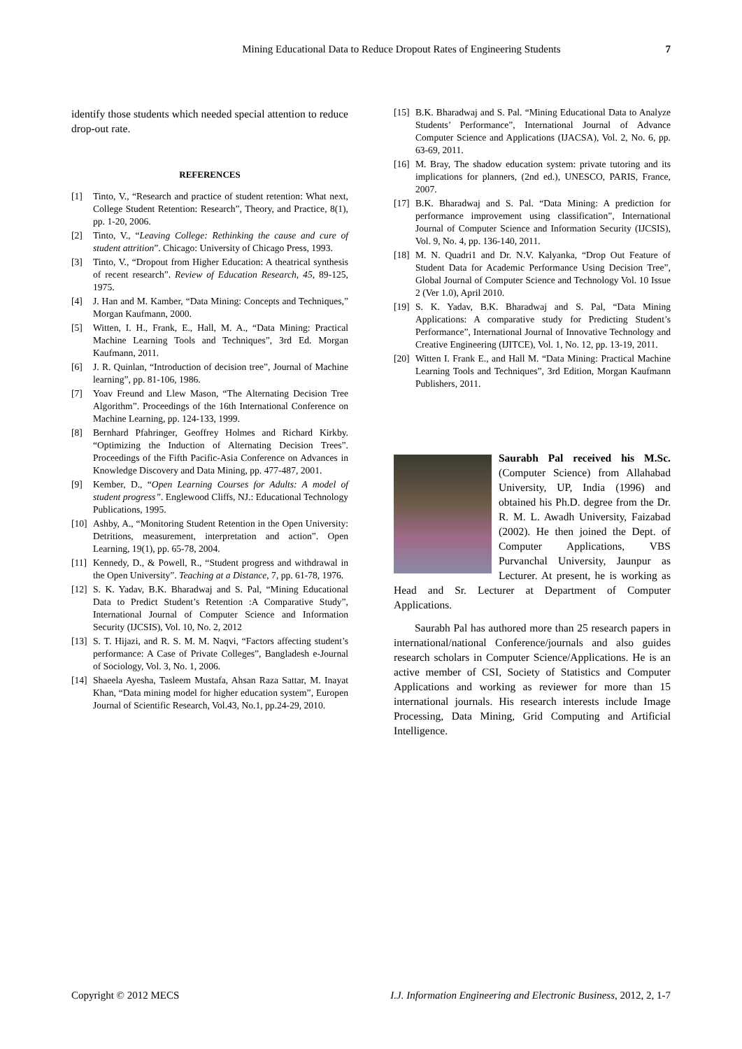Mining Educational Data to Reduce Dropout Rates of Engineering Students 7
identify those students which needed special attention to reduce drop-out rate.
REFERENCES
[1] Tinto, V., “Research and practice of student retention: What next, College Student Retention: Research”, Theory, and Practice, 8(1), pp. 1-20, 2006.
[2] Tinto, V., “Leaving College: Rethinking the cause and cure of student attrition”. Chicago: University of Chicago Press, 1993.
[3] Tinto, V., “Dropout from Higher Education: A theatrical synthesis of recent research”. Review of Education Research, 45, 89-125, 1975.
[4] J. Han and M. Kamber, “Data Mining: Concepts and Techniques,” Morgan Kaufmann, 2000.
[5] Witten, I. H., Frank, E., Hall, M. A., “Data Mining: Practical Machine Learning Tools and Techniques”, 3rd Ed. Morgan Kaufmann, 2011.
[6] J. R. Quinlan, “Introduction of decision tree”, Journal of Machine learning”, pp. 81-106, 1986.
[7] Yoav Freund and Llew Mason, “The Alternating Decision Tree Algorithm”. Proceedings of the 16th International Conference on Machine Learning, pp. 124-133, 1999.
[8] Bernhard Pfahringer, Geoffrey Holmes and Richard Kirkby. “Optimizing the Induction of Alternating Decision Trees”. Proceedings of the Fifth Pacific-Asia Conference on Advances in Knowledge Discovery and Data Mining, pp. 477-487, 2001.
[9] Kember, D., “Open Learning Courses for Adults: A model of student progress”. Englewood Cliffs, NJ.: Educational Technology Publications, 1995.
[10] Ashby, A., “Monitoring Student Retention in the Open University: Detritions, measurement, interpretation and action”. Open Learning, 19(1), pp. 65-78, 2004.
[11] Kennedy, D., & Powell, R., “Student progress and withdrawal in the Open University”. Teaching at a Distance, 7, pp. 61-78, 1976.
[12] S. K. Yadav, B.K. Bharadwaj and S. Pal, “Mining Educational Data to Predict Student’s Retention :A Comparative Study”, International Journal of Computer Science and Information Security (IJCSIS), Vol. 10, No. 2, 2012
[13] S. T. Hijazi, and R. S. M. M. Naqvi, “Factors affecting student’s performance: A Case of Private Colleges”, Bangladesh e-Journal of Sociology, Vol. 3, No. 1, 2006.
[14] Shaeela Ayesha, Tasleem Mustafa, Ahsan Raza Sattar, M. Inayat Khan, “Data mining model for higher education system”, Europen Journal of Scientific Research, Vol.43, No.1, pp.24-29, 2010.
[15] B.K. Bharadwaj and S. Pal. “Mining Educational Data to Analyze Students’ Performance”, International Journal of Advance Computer Science and Applications (IJACSA), Vol. 2, No. 6, pp. 63-69, 2011.
[16] M. Bray, The shadow education system: private tutoring and its implications for planners, (2nd ed.), UNESCO, PARIS, France, 2007.
[17] B.K. Bharadwaj and S. Pal. “Data Mining: A prediction for performance improvement using classification”, International Journal of Computer Science and Information Security (IJCSIS), Vol. 9, No. 4, pp. 136-140, 2011.
[18] M. N. Quadri1 and Dr. N.V. Kalyanka, “Drop Out Feature of Student Data for Academic Performance Using Decision Tree”, Global Journal of Computer Science and Technology Vol. 10 Issue 2 (Ver 1.0), April 2010.
[19] S. K. Yadav, B.K. Bharadwaj and S. Pal, “Data Mining Applications: A comparative study for Predicting Student’s Performance”, International Journal of Innovative Technology and Creative Engineering (IJITCE), Vol. 1, No. 12, pp. 13-19, 2011.
[20] Witten I. Frank E., and Hall M. “Data Mining: Practical Machine Learning Tools and Techniques”, 3rd Edition, Morgan Kaufmann Publishers, 2011.
Saurabh Pal received his M.Sc. (Computer Science) from Allahabad University, UP, India (1996) and obtained his Ph.D. degree from the Dr. R. M. L. Awadh University, Faizabad (2002). He then joined the Dept. of Computer Applications, VBS Purvanchal University, Jaunpur as Lecturer. At present, he is working as Head and Sr. Lecturer at Department of Computer Applications.
Saurabh Pal has authored more than 25 research papers in international/national Conference/journals and also guides research scholars in Computer Science/Applications. He is an active member of CSI, Society of Statistics and Computer Applications and working as reviewer for more than 15 international journals. His research interests include Image Processing, Data Mining, Grid Computing and Artificial Intelligence.
Copyright © 2012 MECS I.J. Information Engineering and Electronic Business, 2012, 2, 1-7